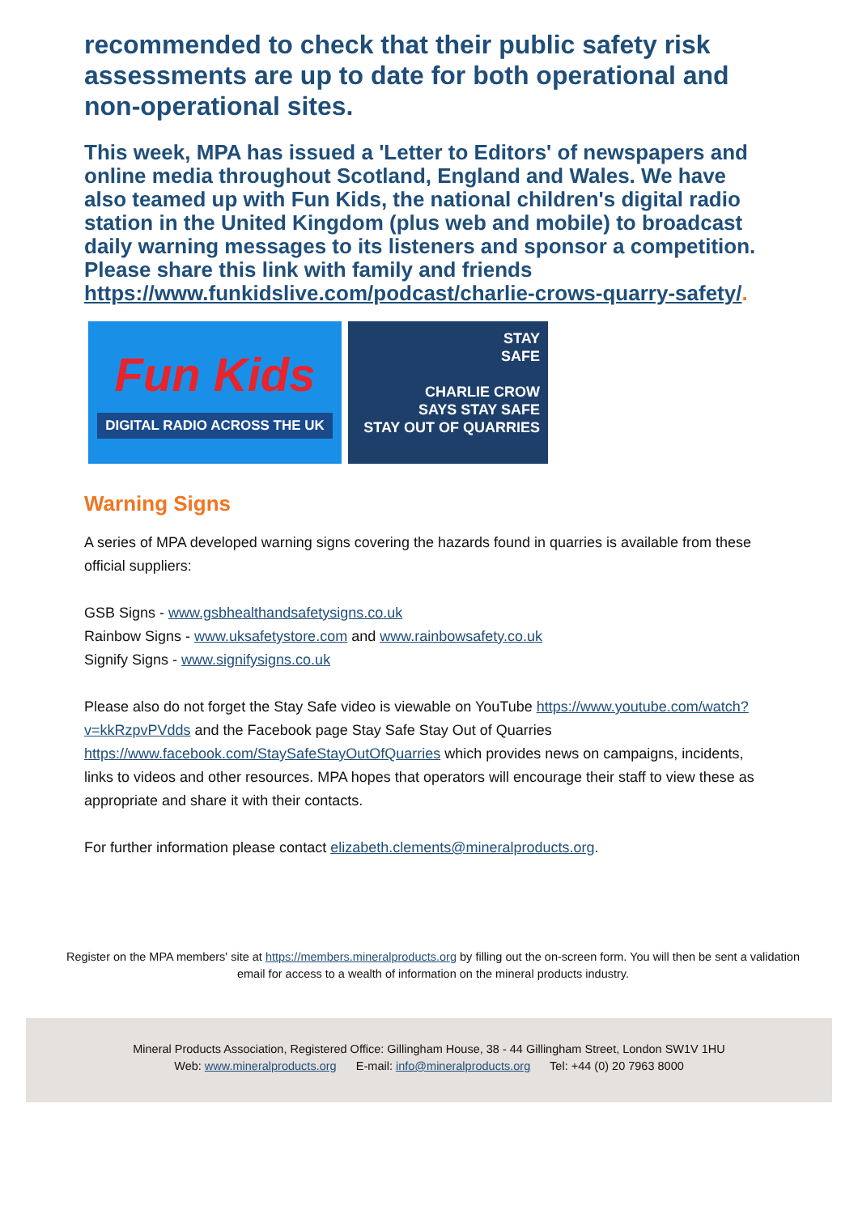recommended to check that their public safety risk assessments are up to date for both operational and non-operational sites.
This week, MPA has issued a 'Letter to Editors' of newspapers and online media throughout Scotland, England and Wales. We have also teamed up with Fun Kids, the national children's digital radio station in the United Kingdom (plus web and mobile) to broadcast daily warning messages to its listeners and sponsor a competition. Please share this link with family and friends https://www.funkidslive.com/podcast/charlie-crows-quarry-safety/.
Fun Kids
DIGITAL RADIO ACROSS THE UK
STAY
SAFE
CHARLIE CROW
SAYS STAY SAFE
STAY OUT OF QUARRIES
Warning Signs
A series of MPA developed warning signs covering the hazards found in quarries is available from these official suppliers:
GSB Signs - www.gsbhealthandsafetysigns.co.uk
Rainbow Signs - www.uksafetystore.com and www.rainbowsafety.co.uk
Signify Signs - www.signifysigns.co.uk
Please also do not forget the Stay Safe video is viewable on YouTube https://www.youtube.com/watch?v=kkRzpvPVdds and the Facebook page Stay Safe Stay Out of Quarries https://www.facebook.com/StaySafeStayOutOfQuarries which provides news on campaigns, incidents, links to videos and other resources. MPA hopes that operators will encourage their staff to view these as appropriate and share it with their contacts.
For further information please contact elizabeth.clements@mineralproducts.org.
Register on the MPA members' site at https://members.mineralproducts.org by filling out the on-screen form. You will then be sent a validation email for access to a wealth of information on the mineral products industry.
Mineral Products Association, Registered Office: Gillingham House, 38 - 44 Gillingham Street, London SW1V 1HU
Web: www.mineralproducts.org E-mail: info@mineralproducts.org Tel: +44 (0) 20 7963 8000